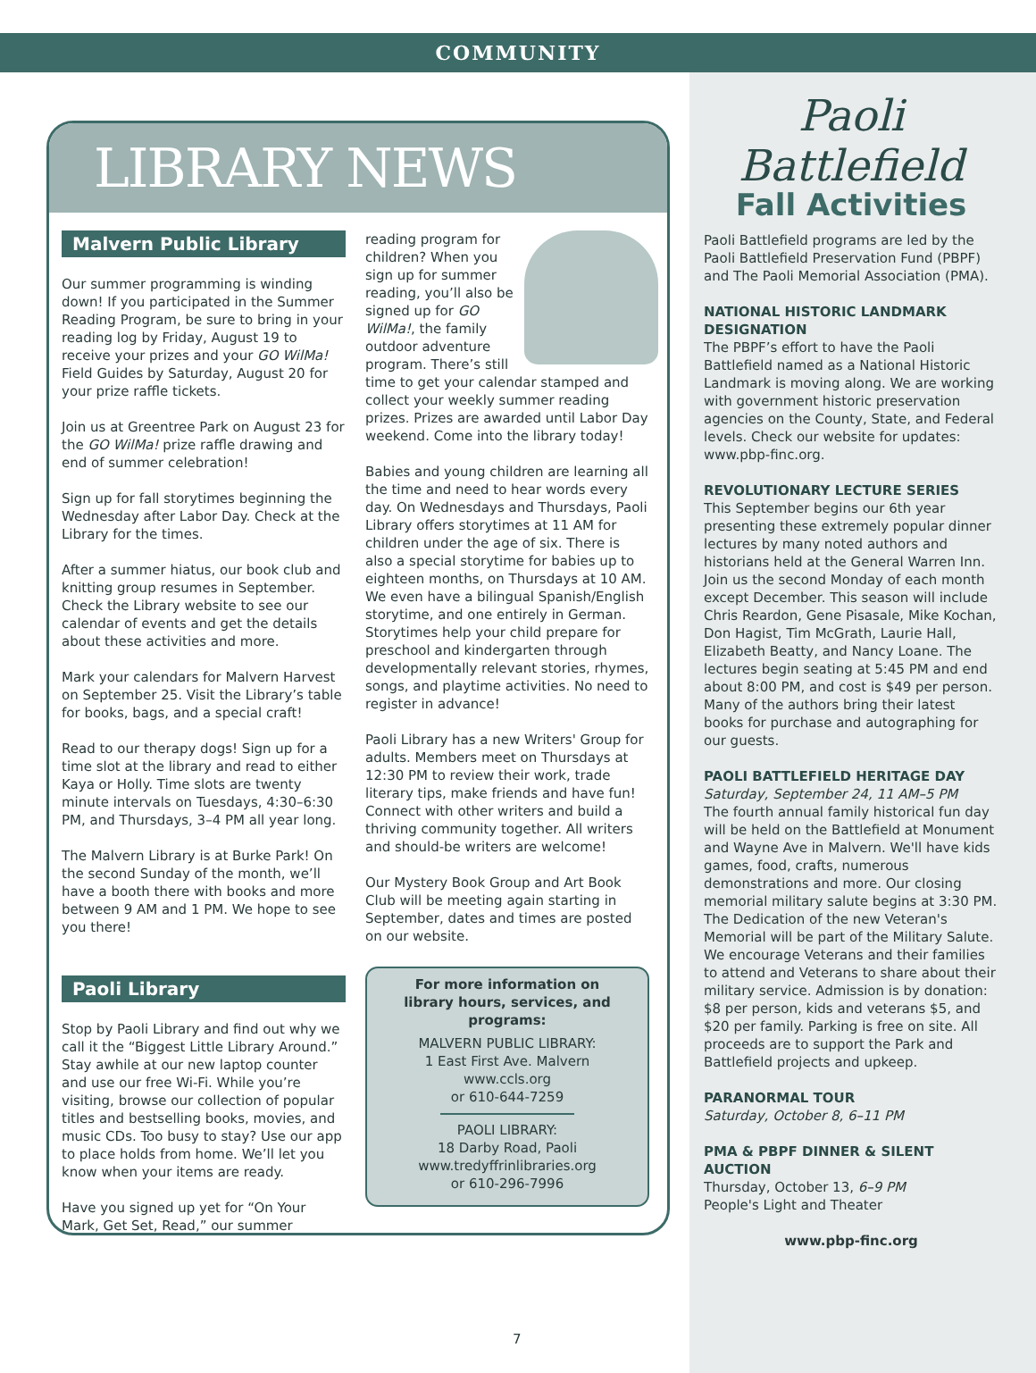COMMUNITY
LIBRARY NEWS
Malvern Public Library
Our summer programming is winding down! If you participated in the Summer Reading Program, be sure to bring in your reading log by Friday, August 19 to receive your prizes and your GO WilMa! Field Guides by Saturday, August 20 for your prize raffle tickets.
Join us at Greentree Park on August 23 for the GO WilMa! prize raffle drawing and end of summer celebration!
Sign up for fall storytimes beginning the Wednesday after Labor Day. Check at the Library for the times.
After a summer hiatus, our book club and knitting group resumes in September. Check the Library website to see our calendar of events and get the details about these activities and more.
Mark your calendars for Malvern Harvest on September 25. Visit the Library’s table for books, bags, and a special craft!
Read to our therapy dogs! Sign up for a time slot at the library and read to either Kaya or Holly. Time slots are twenty minute intervals on Tuesdays, 4:30–6:30 PM, and Thursdays, 3–4 PM all year long.
The Malvern Library is at Burke Park! On the second Sunday of the month, we’ll have a booth there with books and more between 9 AM and 1 PM. We hope to see you there!
Paoli Library
Stop by Paoli Library and find out why we call it the “Biggest Little Library Around.” Stay awhile at our new laptop counter and use our free Wi-Fi. While you’re visiting, browse our collection of popular titles and bestselling books, movies, and music CDs. Too busy to stay? Use our app to place holds from home. We’ll let you know when your items are ready.
Have you signed up yet for “On Your Mark, Get Set, Read,” our summer
reading program for children? When you sign up for summer reading, you’ll also be signed up for GO WilMa!, the family outdoor adventure program. There’s still time to get your calendar stamped and collect your weekly summer reading prizes. Prizes are awarded until Labor Day weekend. Come into the library today!
Babies and young children are learning all the time and need to hear words every day. On Wednesdays and Thursdays, Paoli Library offers storytimes at 11 AM for children under the age of six. There is also a special storytime for babies up to eighteen months, on Thursdays at 10 AM. We even have a bilingual Spanish/English storytime, and one entirely in German. Storytimes help your child prepare for preschool and kindergarten through developmentally relevant stories, rhymes, songs, and playtime activities. No need to register in advance!
Paoli Library has a new Writers' Group for adults. Members meet on Thursdays at 12:30 PM to review their work, trade literary tips, make friends and have fun! Connect with other writers and build a thriving community together. All writers and should-be writers are welcome!
Our Mystery Book Group and Art Book Club will be meeting again starting in September, dates and times are posted on our website.
For more information on
library hours, services, and programs:
MALVERN PUBLIC LIBRARY:
1 East First Ave. Malvern
www.ccls.org
or 610-644-7259
PAOLI LIBRARY:
18 Darby Road, Paoli
www.tredyffrinlibraries.org
or 610-296-7996
Paoli
Battlefield
Fall Activities
Paoli Battlefield programs are led by the Paoli Battlefield Preservation Fund (PBPF) and The Paoli Memorial Association (PMA).
NATIONAL HISTORIC LANDMARK DESIGNATION
The PBPF’s effort to have the Paoli Battlefield named as a National Historic Landmark is moving along. We are working with government historic preservation agencies on the County, State, and Federal levels. Check our website for updates: www.pbp-finc.org.
REVOLUTIONARY LECTURE SERIES
This September begins our 6th year presenting these extremely popular dinner lectures by many noted authors and historians held at the General Warren Inn. Join us the second Monday of each month except December. This season will include Chris Reardon, Gene Pisasale, Mike Kochan, Don Hagist, Tim McGrath, Laurie Hall, Elizabeth Beatty, and Nancy Loane. The lectures begin seating at 5:45 PM and end about 8:00 PM, and cost is $49 per person. Many of the authors bring their latest books for purchase and autographing for our guests.
PAOLI BATTLEFIELD HERITAGE DAY
Saturday, September 24, 11 AM–5 PM
The fourth annual family historical fun day will be held on the Battlefield at Monument and Wayne Ave in Malvern. We'll have kids games, food, crafts, numerous demonstrations and more. Our closing memorial military salute begins at 3:30 PM. The Dedication of the new Veteran's Memorial will be part of the Military Salute. We encourage Veterans and their families to attend and Veterans to share about their military service. Admission is by donation: $8 per person, kids and veterans $5, and $20 per family. Parking is free on site. All proceeds are to support the Park and Battlefield projects and upkeep.
PARANORMAL TOUR
Saturday, October 8, 6–11 PM
PMA & PBPF DINNER & SILENT AUCTION
Thursday, October 13, 6–9 PM
People's Light and Theater
www.pbp-finc.org
7